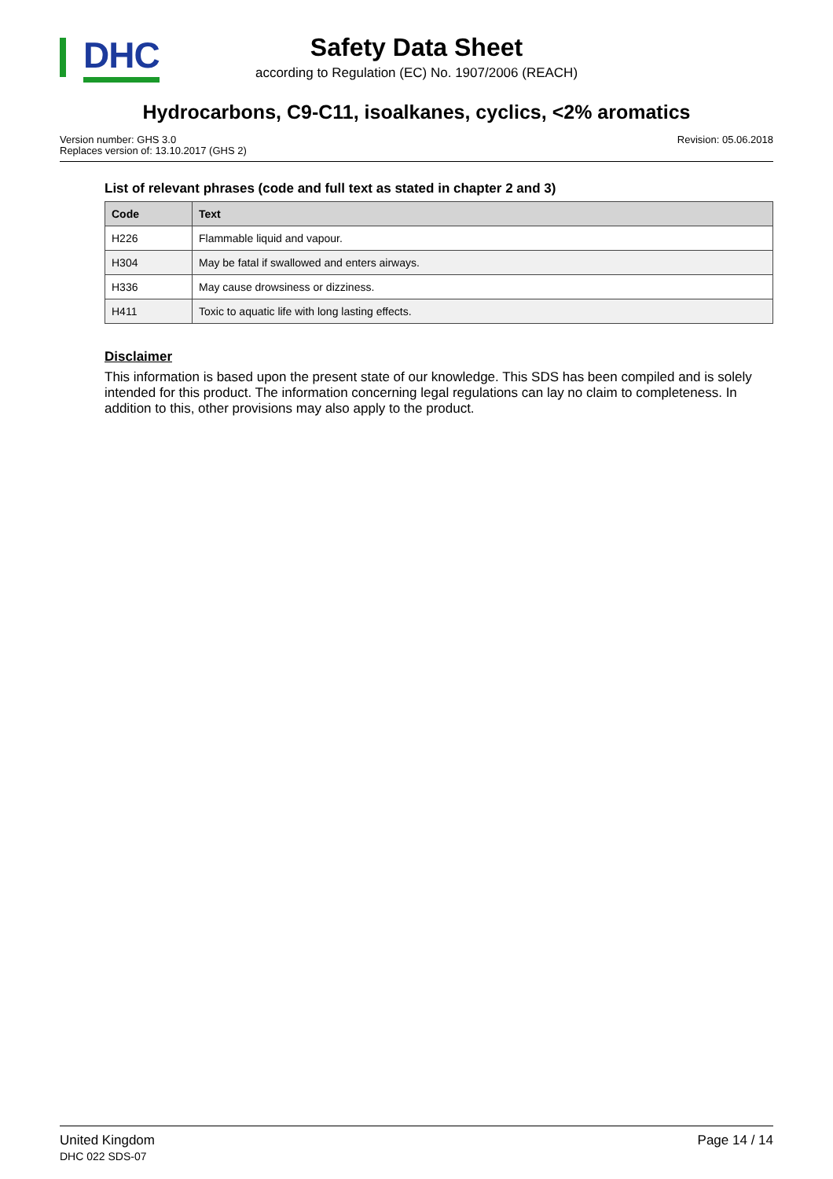DHC
Safety Data Sheet
according to Regulation (EC) No. 1907/2006 (REACH)
Hydrocarbons, C9-C11, isoalkanes, cyclics, <2% aromatics
Version number: GHS 3.0
Replaces version of: 13.10.2017 (GHS 2)
Revision: 05.06.2018
List of relevant phrases (code and full text as stated in chapter 2 and 3)
| Code | Text |
| --- | --- |
| H226 | Flammable liquid and vapour. |
| H304 | May be fatal if swallowed and enters airways. |
| H336 | May cause drowsiness or dizziness. |
| H411 | Toxic to aquatic life with long lasting effects. |
Disclaimer
This information is based upon the present state of our knowledge. This SDS has been compiled and is solely intended for this product. The information concerning legal regulations can lay no claim to completeness. In addition to this, other provisions may also apply to the product.
United Kingdom
DHC 022 SDS-07
Page 14 / 14